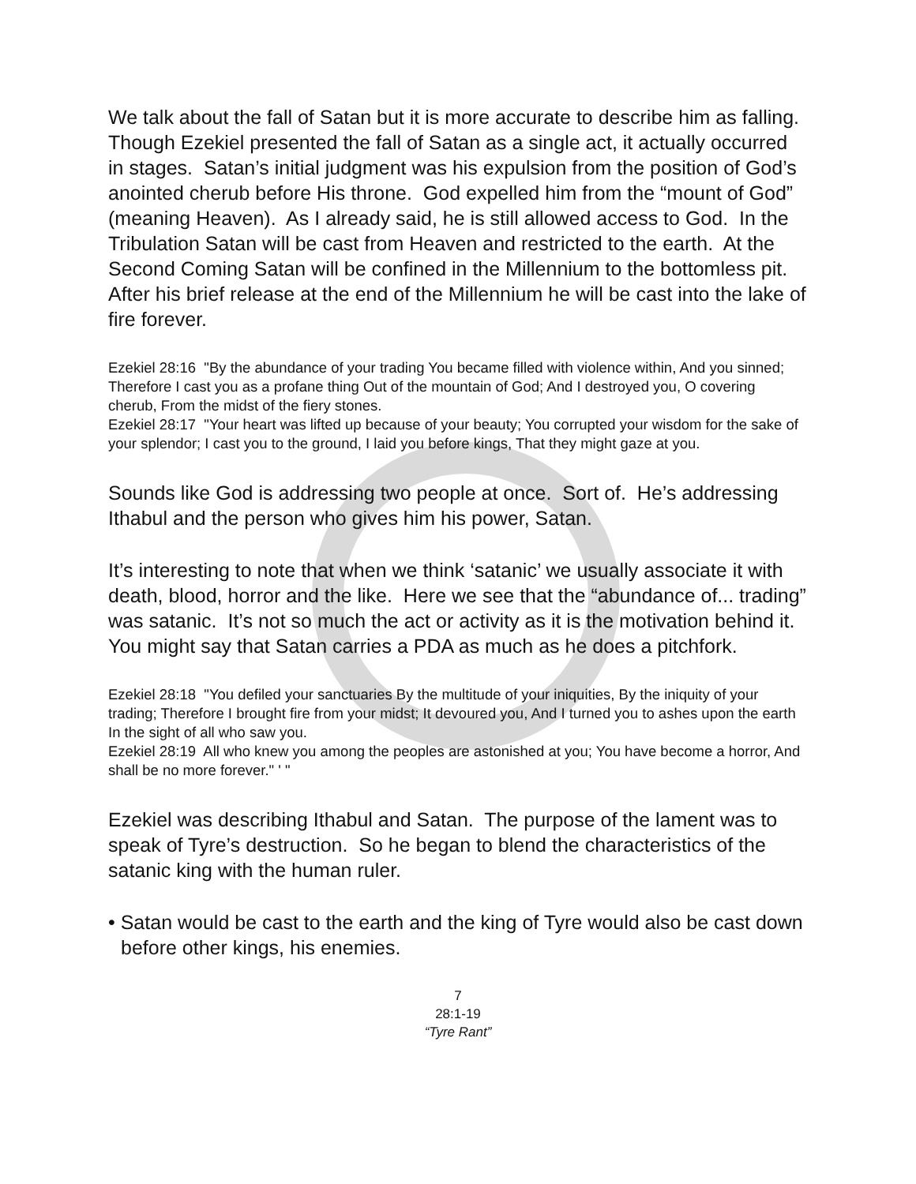We talk about the fall of Satan but it is more accurate to describe him as falling. Though Ezekiel presented the fall of Satan as a single act, it actually occurred in stages. Satan’s initial judgment was his expulsion from the position of God’s anointed cherub before His throne. God expelled him from the “mount of God” (meaning Heaven). As I already said, he is still allowed access to God. In the Tribulation Satan will be cast from Heaven and restricted to the earth. At the Second Coming Satan will be confined in the Millennium to the bottomless pit. After his brief release at the end of the Millennium he will be cast into the lake of fire forever.
Ezekiel 28:16 "By the abundance of your trading You became filled with violence within, And you sinned; Therefore I cast you as a profane thing Out of the mountain of God; And I destroyed you, O covering cherub, From the midst of the fiery stones.
Ezekiel 28:17 "Your heart was lifted up because of your beauty; You corrupted your wisdom for the sake of your splendor; I cast you to the ground, I laid you before kings, That they might gaze at you.
Sounds like God is addressing two people at once. Sort of. He’s addressing Ithabul and the person who gives him his power, Satan.
It’s interesting to note that when we think ‘satanic’ we usually associate it with death, blood, horror and the like. Here we see that the “abundance of... trading” was satanic. It’s not so much the act or activity as it is the motivation behind it. You might say that Satan carries a PDA as much as he does a pitchfork.
Ezekiel 28:18 "You defiled your sanctuaries By the multitude of your iniquities, By the iniquity of your trading; Therefore I brought fire from your midst; It devoured you, And I turned you to ashes upon the earth In the sight of all who saw you.
Ezekiel 28:19 All who knew you among the peoples are astonished at you; You have become a horror, And shall be no more forever." ' "
Ezekiel was describing Ithabul and Satan. The purpose of the lament was to speak of Tyre’s destruction. So he began to blend the characteristics of the satanic king with the human ruler.
• Satan would be cast to the earth and the king of Tyre would also be cast down before other kings, his enemies.
7
28:1-19
“Tyre Rant”